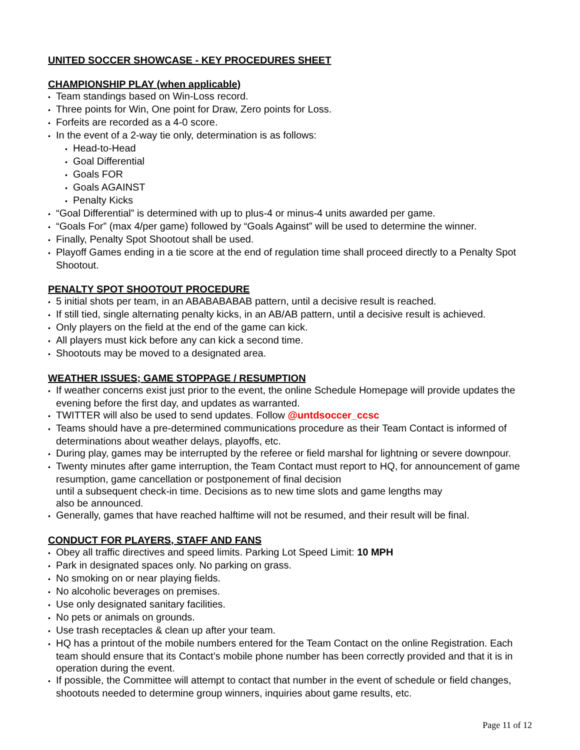UNITED SOCCER SHOWCASE - KEY PROCEDURES SHEET
CHAMPIONSHIP PLAY (when applicable)
• Team standings based on Win-Loss record.
• Three points for Win, One point for Draw, Zero points for Loss.
• Forfeits are recorded as a 4-0 score.
• In the event of a 2-way tie only, determination is as follows:
• Head-to-Head
• Goal Differential
• Goals FOR
• Goals AGAINST
• Penalty Kicks
• “Goal Differential” is determined with up to plus-4 or minus-4 units awarded per game.
• “Goals For” (max 4/per game) followed by “Goals Against” will be used to determine the winner.
• Finally, Penalty Spot Shootout shall be used.
• Playoff Games ending in a tie score at the end of regulation time shall proceed directly to a Penalty Spot Shootout.
PENALTY SPOT SHOOTOUT PROCEDURE
• 5 initial shots per team, in an ABABABABAB pattern, until a decisive result is reached.
• If still tied, single alternating penalty kicks, in an AB/AB pattern, until a decisive result is achieved.
• Only players on the field at the end of the game can kick.
• All players must kick before any can kick a second time.
• Shootouts may be moved to a designated area.
WEATHER ISSUES; GAME STOPPAGE / RESUMPTION
• If weather concerns exist just prior to the event, the online Schedule Homepage will provide updates the evening before the first day, and updates as warranted.
• TWITTER will also be used to send updates. Follow @untdsoccer_ccsc
• Teams should have a pre-determined communications procedure as their Team Contact is informed of determinations about weather delays, playoffs, etc.
• During play, games may be interrupted by the referee or field marshal for lightning or severe downpour.
• Twenty minutes after game interruption, the Team Contact must report to HQ, for announcement of game resumption, game cancellation or postponement of final decision
until a subsequent check-in time. Decisions as to new time slots and game lengths may
also be announced.
• Generally, games that have reached halftime will not be resumed, and their result will be final.
CONDUCT FOR PLAYERS, STAFF AND FANS
• Obey all traffic directives and speed limits. Parking Lot Speed Limit: 10 MPH
• Park in designated spaces only. No parking on grass.
• No smoking on or near playing fields.
• No alcoholic beverages on premises.
• Use only designated sanitary facilities.
• No pets or animals on grounds.
• Use trash receptacles & clean up after your team.
• HQ has a printout of the mobile numbers entered for the Team Contact on the online Registration. Each team should ensure that its Contact’s mobile phone number has been correctly provided and that it is in operation during the event.
• If possible, the Committee will attempt to contact that number in the event of schedule or field changes, shootouts needed to determine group winners, inquiries about game results, etc.
Page 11 of 12